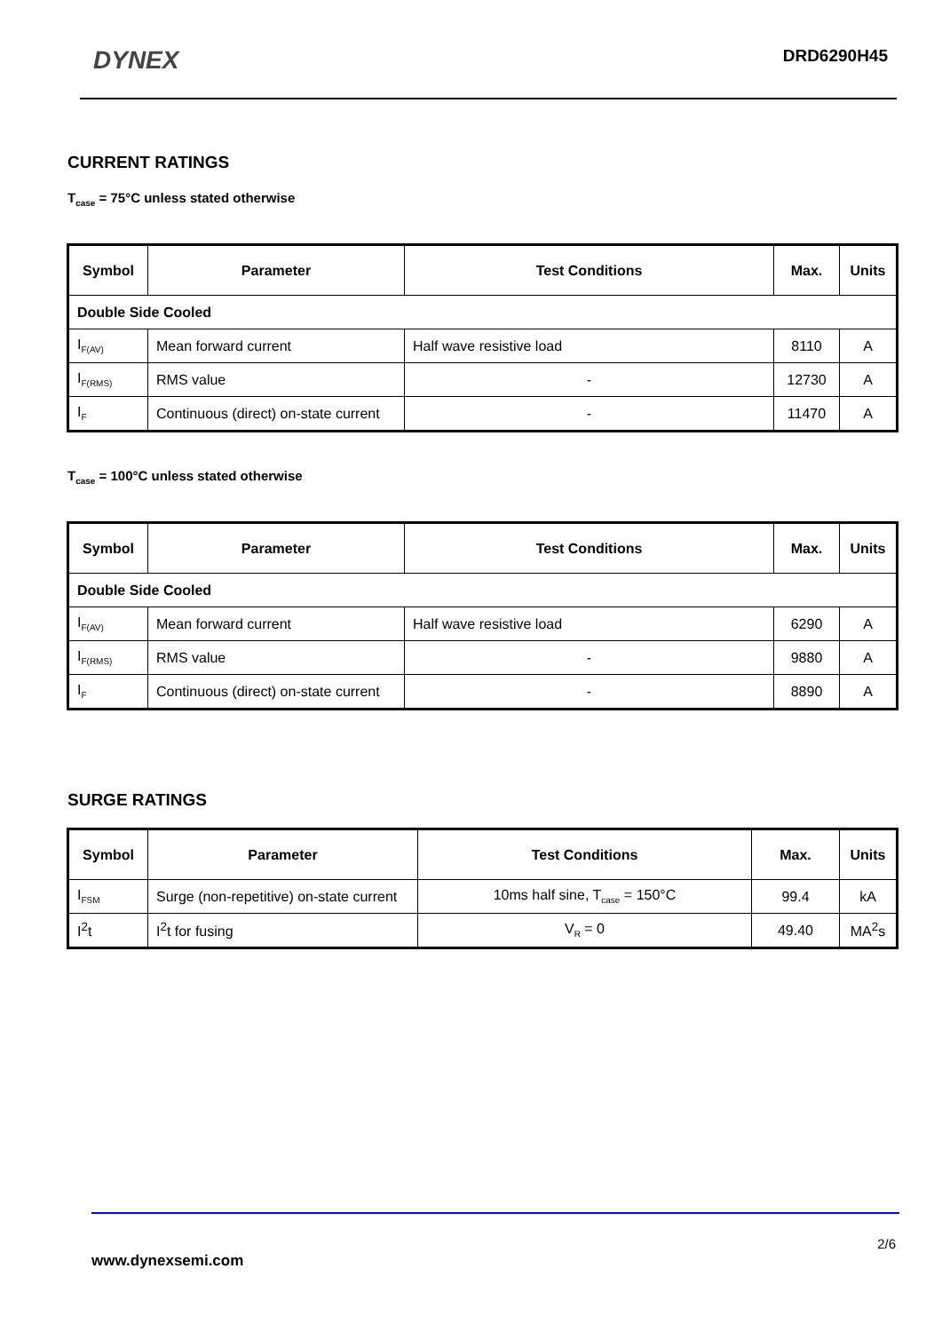DYNEX DRD6290H45
CURRENT RATINGS
T<sub>case</sub> = 75°C unless stated otherwise
| Symbol | Parameter | Test Conditions | Max. | Units |
| --- | --- | --- | --- | --- |
| Double Side Cooled | | | | |
| I<sub>F(AV)</sub> | Mean forward current | Half wave resistive load | 8110 | A |
| I<sub>F(RMS)</sub> | RMS value | - | 12730 | A |
| I<sub>F</sub> | Continuous (direct) on-state current | - | 11470 | A |
T<sub>case</sub> = 100°C unless stated otherwise
| Symbol | Parameter | Test Conditions | Max. | Units |
| --- | --- | --- | --- | --- |
| Double Side Cooled | | | | |
| I<sub>F(AV)</sub> | Mean forward current | Half wave resistive load | 6290 | A |
| I<sub>F(RMS)</sub> | RMS value | - | 9880 | A |
| I<sub>F</sub> | Continuous (direct) on-state current | - | 8890 | A |
SURGE RATINGS
| Symbol | Parameter | Test Conditions | Max. | Units |
| --- | --- | --- | --- | --- |
| I<sub>FSM</sub> | Surge (non-repetitive) on-state current | 10ms half sine, T<sub>case</sub> = 150°C | 99.4 | kA |
| I<sup>2</sup>t | I<sup>2</sup>t for fusing | V<sub>R</sub> = 0 | 49.40 | MA<sup>2</sup>s |
2/6
www.dynexsemi.com